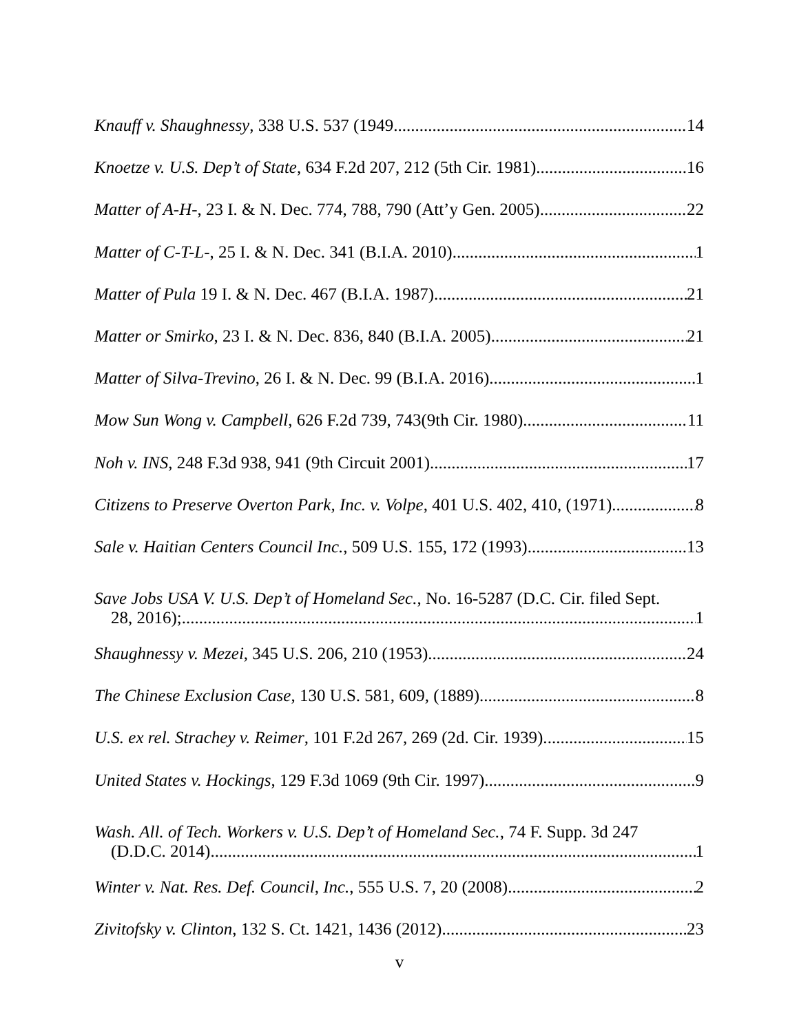Knauff v. Shaughnessy, 338 U.S. 537 (1949 14
Knoetze v. U.S. Dep’t of State, 634 F.2d 207, 212 (5th Cir. 1981) 16
Matter of A-H-, 23 I. & N. Dec. 774, 788, 790 (Att’y Gen. 2005). 22
Matter of C-T-L-, 25 I. & N. Dec. 341 (B.I.A. 2010) 1
Matter of Pula 19 I. & N. Dec. 467 (B.I.A. 1987) 21
Matter or Smirko, 23 I. & N. Dec. 836, 840 (B.I.A. 2005) 21
Matter of Silva-Trevino, 26 I. & N. Dec. 99 (B.I.A. 2016) 1
Mow Sun Wong v. Campbell, 626 F.2d 739, 743(9th Cir. 1980). 11
Noh v. INS, 248 F.3d 938, 941 (9th Circuit 2001). 17
Citizens to Preserve Overton Park, Inc. v. Volpe, 401 U.S. 402, 410, (1971) 8
Sale v. Haitian Centers Council Inc., 509 U.S. 155, 172 (1993) 13
Save Jobs USA V. U.S. Dep’t of Homeland Sec., No. 16-5287 (D.C. Cir. filed Sept.
28, 2016); 1
Shaughnessy v. Mezei, 345 U.S. 206, 210 (1953) 24
The Chinese Exclusion Case, 130 U.S. 581, 609, (1889) 8
U.S. ex rel. Strachey v. Reimer, 101 F.2d 267, 269 (2d. Cir. 1939). 15
United States v. Hockings, 129 F.3d 1069 (9th Cir. 1997) 9
Wash. All. of Tech. Workers v. U.S. Dep’t of Homeland Sec., 74 F. Supp. 3d 247
(D.D.C. 2014) 1
Winter v. Nat. Res. Def. Council, Inc., 555 U.S. 7, 20 (2008) 2
Zivitofsky v. Clinton, 132 S. Ct. 1421, 1436 (2012) 23
v